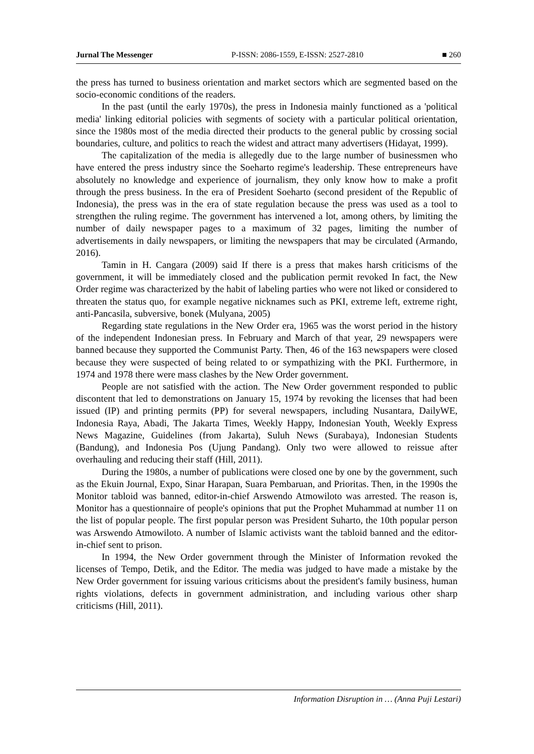Jurnal The Messenger P-ISSN: 2086-1559, E-ISSN: 2527-2810 ■ 260
the press has turned to business orientation and market sectors which are segmented based on the socio-economic conditions of the readers.
In the past (until the early 1970s), the press in Indonesia mainly functioned as a 'political media' linking editorial policies with segments of society with a particular political orientation, since the 1980s most of the media directed their products to the general public by crossing social boundaries, culture, and politics to reach the widest and attract many advertisers (Hidayat, 1999).
The capitalization of the media is allegedly due to the large number of businessmen who have entered the press industry since the Soeharto regime's leadership. These entrepreneurs have absolutely no knowledge and experience of journalism, they only know how to make a profit through the press business. In the era of President Soeharto (second president of the Republic of Indonesia), the press was in the era of state regulation because the press was used as a tool to strengthen the ruling regime. The government has intervened a lot, among others, by limiting the number of daily newspaper pages to a maximum of 32 pages, limiting the number of advertisements in daily newspapers, or limiting the newspapers that may be circulated (Armando, 2016).
Tamin in H. Cangara (2009) said If there is a press that makes harsh criticisms of the government, it will be immediately closed and the publication permit revoked In fact, the New Order regime was characterized by the habit of labeling parties who were not liked or considered to threaten the status quo, for example negative nicknames such as PKI, extreme left, extreme right, anti-Pancasila, subversive, bonek (Mulyana, 2005)
Regarding state regulations in the New Order era, 1965 was the worst period in the history of the independent Indonesian press. In February and March of that year, 29 newspapers were banned because they supported the Communist Party. Then, 46 of the 163 newspapers were closed because they were suspected of being related to or sympathizing with the PKI. Furthermore, in 1974 and 1978 there were mass clashes by the New Order government.
People are not satisfied with the action. The New Order government responded to public discontent that led to demonstrations on January 15, 1974 by revoking the licenses that had been issued (IP) and printing permits (PP) for several newspapers, including Nusantara, DailyWE, Indonesia Raya, Abadi, The Jakarta Times, Weekly Happy, Indonesian Youth, Weekly Express News Magazine, Guidelines (from Jakarta), Suluh News (Surabaya), Indonesian Students (Bandung), and Indonesia Pos (Ujung Pandang). Only two were allowed to reissue after overhauling and reducing their staff (Hill, 2011).
During the 1980s, a number of publications were closed one by one by the government, such as the Ekuin Journal, Expo, Sinar Harapan, Suara Pembaruan, and Prioritas. Then, in the 1990s the Monitor tabloid was banned, editor-in-chief Arswendo Atmowiloto was arrested. The reason is, Monitor has a questionnaire of people's opinions that put the Prophet Muhammad at number 11 on the list of popular people. The first popular person was President Suharto, the 10th popular person was Arswendo Atmowiloto. A number of Islamic activists want the tabloid banned and the editor-in-chief sent to prison.
In 1994, the New Order government through the Minister of Information revoked the licenses of Tempo, Detik, and the Editor. The media was judged to have made a mistake by the New Order government for issuing various criticisms about the president's family business, human rights violations, defects in government administration, and including various other sharp criticisms (Hill, 2011).
Information Disruption in … (Anna Puji Lestari)